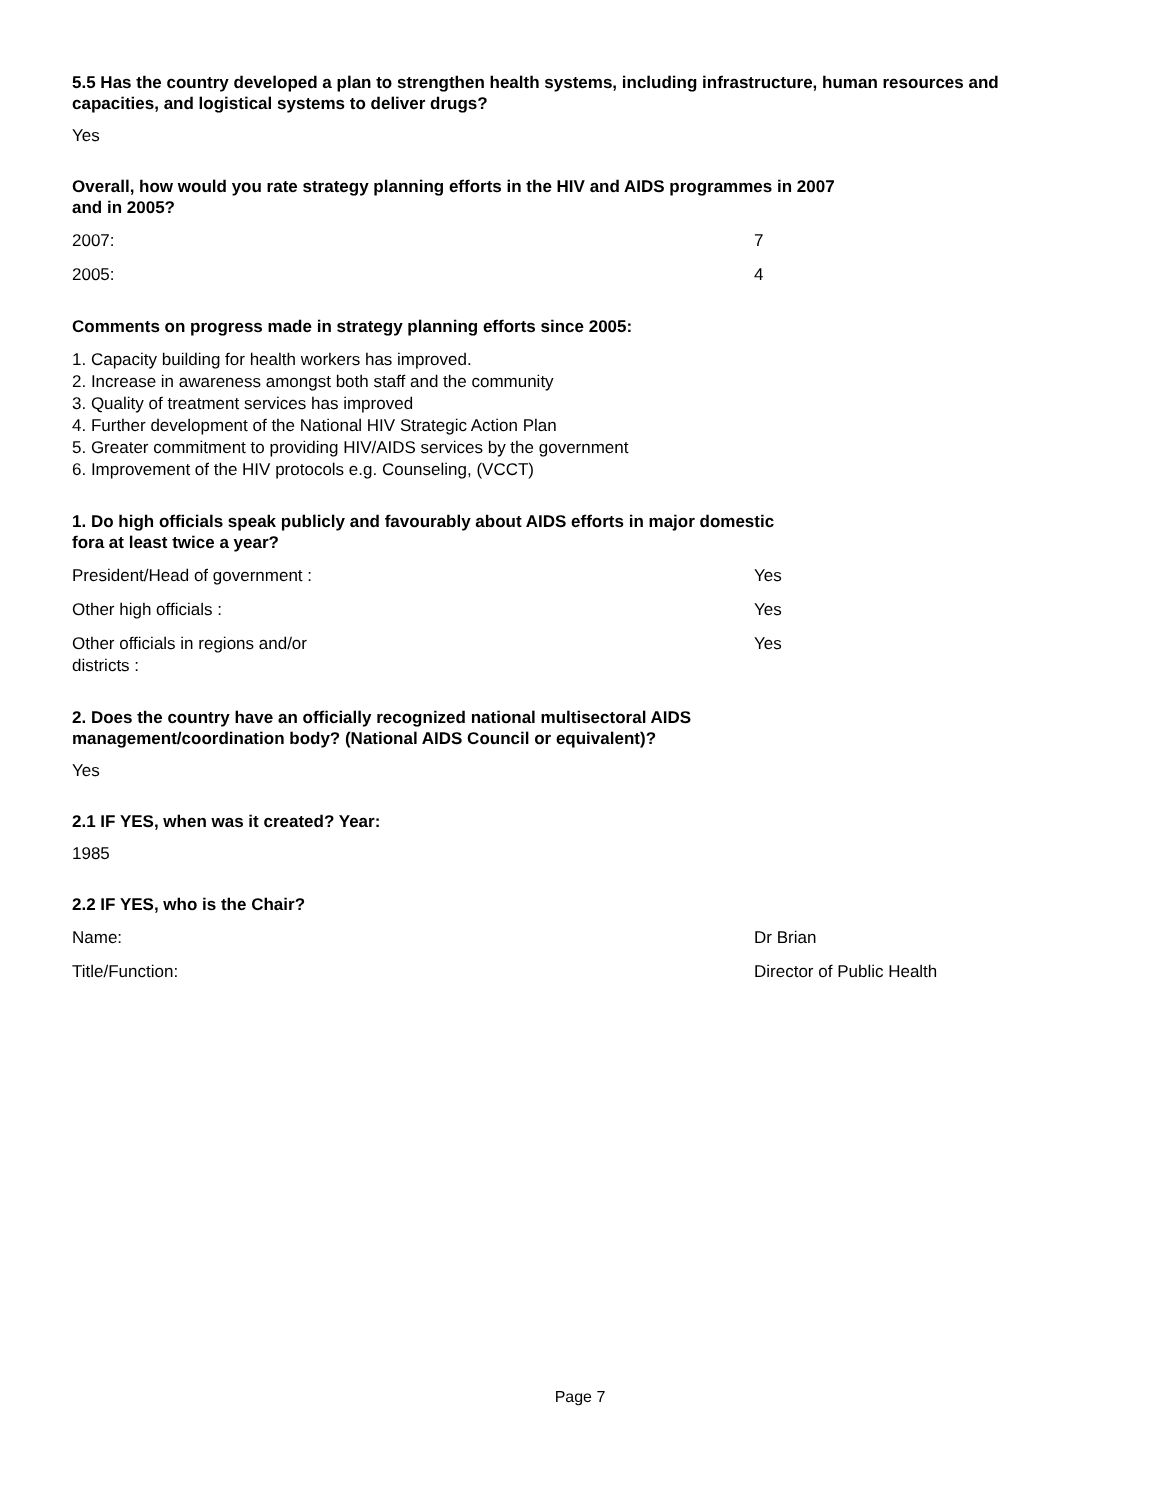5.5 Has the country developed a plan to strengthen health systems, including infrastructure, human resources and capacities, and logistical systems to deliver drugs?
Yes
Overall, how would you rate strategy planning efforts in the HIV and AIDS programmes in 2007 and in 2005?
2007: 7
2005: 4
Comments on progress made in strategy planning efforts since 2005:
1. Capacity building for health workers has improved.
2. Increase in awareness amongst both staff and the community
3. Quality of treatment services has improved
4. Further development of the National HIV Strategic Action Plan
5. Greater commitment to providing HIV/AIDS services by the government
6. Improvement of the HIV protocols e.g. Counseling, (VCCT)
1. Do high officials speak publicly and favourably about AIDS efforts in major domestic fora at least twice a year?
President/Head of government : Yes
Other high officials : Yes
Other officials in regions and/or districts :
Yes
2. Does the country have an officially recognized national multisectoral AIDS management/coordination body? (National AIDS Council or equivalent)?
Yes
2.1 IF YES, when was it created? Year:
1985
2.2 IF YES, who is the Chair?
Name: Dr Brian
Title/Function: Director of Public Health
Page 7